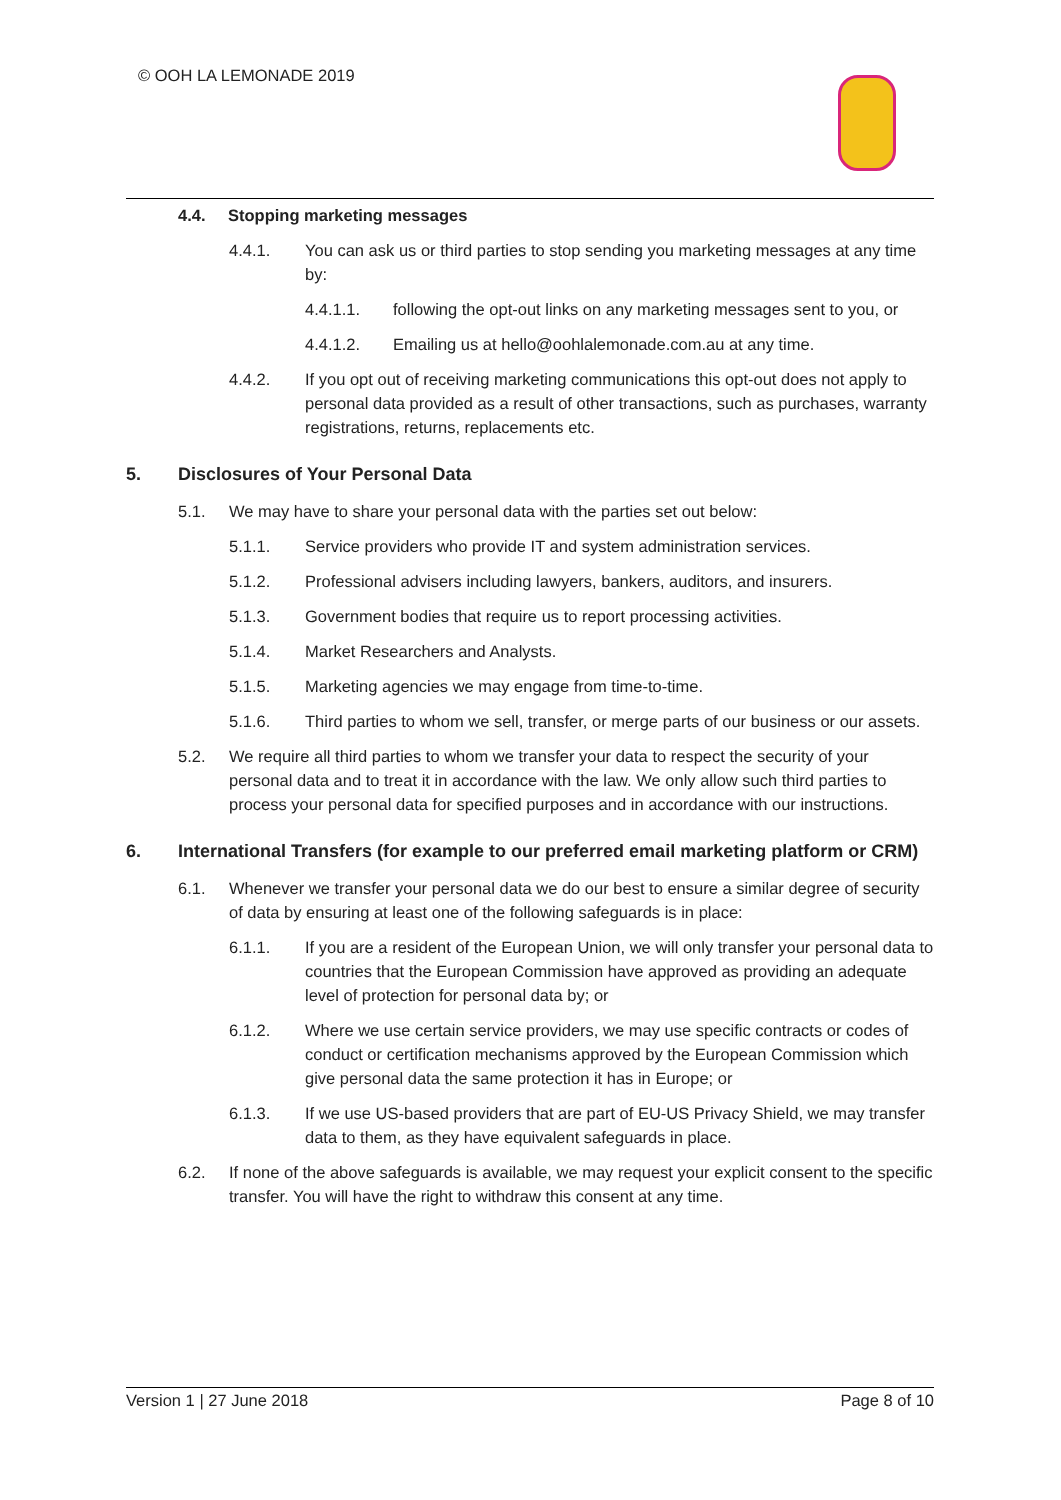© OOH LA LEMONADE 2019
4.4. Stopping marketing messages
4.4.1. You can ask us or third parties to stop sending you marketing messages at any time by:
4.4.1.1. following the opt-out links on any marketing messages sent to you, or
4.4.1.2. Emailing us at hello@oohlalemonade.com.au at any time.
4.4.2. If you opt out of receiving marketing communications this opt-out does not apply to personal data provided as a result of other transactions, such as purchases, warranty registrations, returns, replacements etc.
5. Disclosures of Your Personal Data
5.1. We may have to share your personal data with the parties set out below:
5.1.1. Service providers who provide IT and system administration services.
5.1.2. Professional advisers including lawyers, bankers, auditors, and insurers.
5.1.3. Government bodies that require us to report processing activities.
5.1.4. Market Researchers and Analysts.
5.1.5. Marketing agencies we may engage from time-to-time.
5.1.6. Third parties to whom we sell, transfer, or merge parts of our business or our assets.
5.2. We require all third parties to whom we transfer your data to respect the security of your personal data and to treat it in accordance with the law. We only allow such third parties to process your personal data for specified purposes and in accordance with our instructions.
6. International Transfers (for example to our preferred email marketing platform or CRM)
6.1. Whenever we transfer your personal data we do our best to ensure a similar degree of security of data by ensuring at least one of the following safeguards is in place:
6.1.1. If you are a resident of the European Union, we will only transfer your personal data to countries that the European Commission have approved as providing an adequate level of protection for personal data by; or
6.1.2. Where we use certain service providers, we may use specific contracts or codes of conduct or certification mechanisms approved by the European Commission which give personal data the same protection it has in Europe; or
6.1.3. If we use US-based providers that are part of EU-US Privacy Shield, we may transfer data to them, as they have equivalent safeguards in place.
6.2. If none of the above safeguards is available, we may request your explicit consent to the specific transfer. You will have the right to withdraw this consent at any time.
Version 1 | 27 June 2018 Page 8 of 10